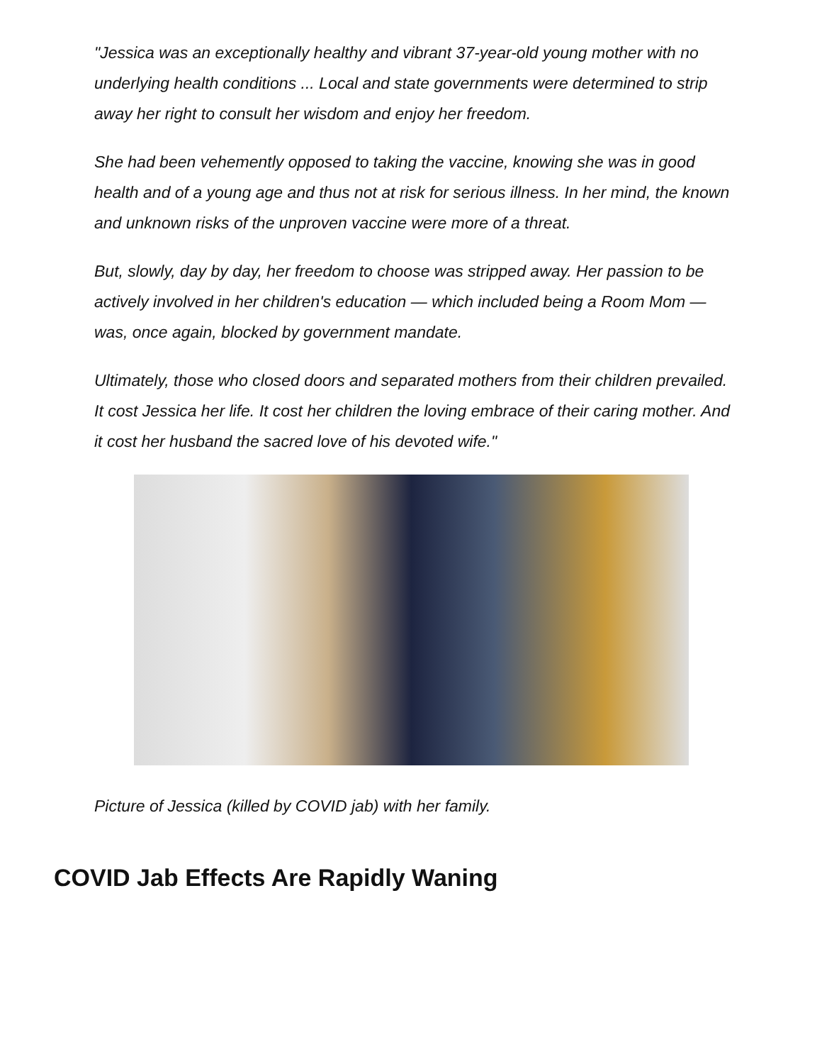"Jessica was an exceptionally healthy and vibrant 37-year-old young mother with no underlying health conditions ... Local and state governments were determined to strip away her right to consult her wisdom and enjoy her freedom.
She had been vehemently opposed to taking the vaccine, knowing she was in good health and of a young age and thus not at risk for serious illness. In her mind, the known and unknown risks of the unproven vaccine were more of a threat.
But, slowly, day by day, her freedom to choose was stripped away. Her passion to be actively involved in her children's education — which included being a Room Mom — was, once again, blocked by government mandate.
Ultimately, those who closed doors and separated mothers from their children prevailed. It cost Jessica her life. It cost her children the loving embrace of their caring mother. And it cost her husband the sacred love of his devoted wife."
Picture of Jessica (killed by COVID jab) with her family.
COVID Jab Effects Are Rapidly Waning